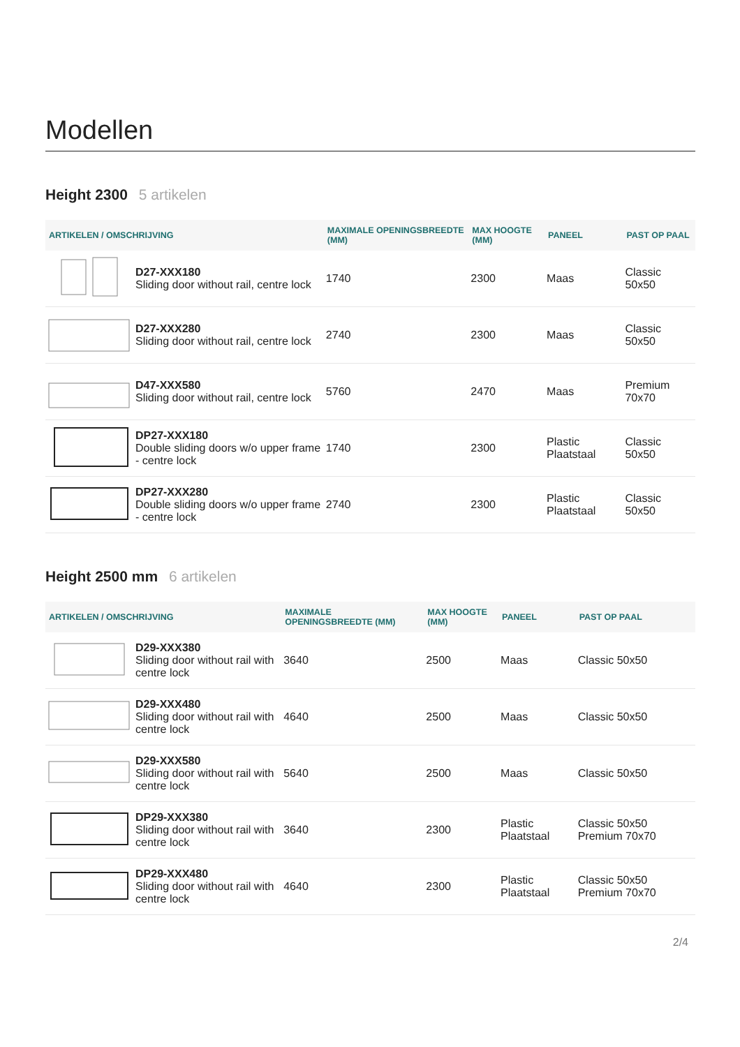Modellen
Height 2300 5 artikelen
| ARTIKELEN / OMSCHRIJVING | | MAXIMALE OPENINGSBREEDTE (MM) | MAX HOOGTE (MM) | PANEEL | PAST OP PAAL |
| --- | --- | --- | --- | --- | --- |
| | D27-XXX180 Sliding door without rail, centre lock | 1740 | 2300 | Maas | Classic 50x50 |
| | D27-XXX280 Sliding door without rail, centre lock | 2740 | 2300 | Maas | Classic 50x50 |
| | D47-XXX580 Sliding door without rail, centre lock | 5760 | 2470 | Maas | Premium 70x70 |
| | DP27-XXX180 Double sliding doors w/o upper frame - centre lock | 1740 | 2300 | Plastic Plaatstaal | Classic 50x50 |
| | DP27-XXX280 Double sliding doors w/o upper frame - centre lock | 2740 | 2300 | Plastic Plaatstaal | Classic 50x50 |
Height 2500 mm 6 artikelen
| ARTIKELEN / OMSCHRIJVING | | MAXIMALE OPENINGSBREEDTE (MM) | MAX HOOGTE (MM) | PANEEL | PAST OP PAAL |
| --- | --- | --- | --- | --- | --- |
| | D29-XXX380 Sliding door without rail with centre lock | 3640 | 2500 | Maas | Classic 50x50 |
| | D29-XXX480 Sliding door without rail with centre lock | 4640 | 2500 | Maas | Classic 50x50 |
| | D29-XXX580 Sliding door without rail with centre lock | 5640 | 2500 | Maas | Classic 50x50 |
| | DP29-XXX380 Sliding door without rail with centre lock | 3640 | 2300 | Plastic Plaatstaal | Classic 50x50 Premium 70x70 |
| | DP29-XXX480 Sliding door without rail with centre lock | 4640 | 2300 | Plastic Plaatstaal | Classic 50x50 Premium 70x70 |
2/4